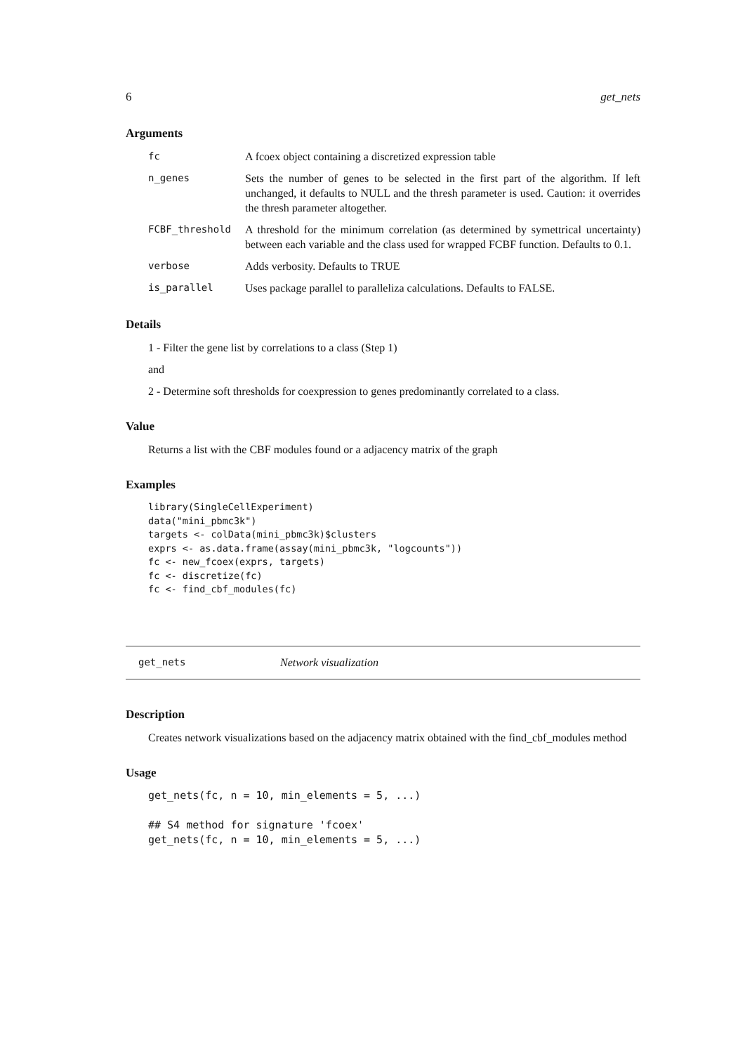6 get_nets
Arguments
| fc | A fcoex object containing a discretized expression table |
| n_genes | Sets the number of genes to be selected in the first part of the algorithm. If left unchanged, it defaults to NULL and the thresh parameter is used. Caution: it overrides the thresh parameter altogether. |
| FCBF_threshold | A threshold for the minimum correlation (as determined by symettrical uncertainty) between each variable and the class used for wrapped FCBF function. Defaults to 0.1. |
| verbose | Adds verbosity. Defaults to TRUE |
| is_parallel | Uses package parallel to paralleliza calculations. Defaults to FALSE. |
Details
1 - Filter the gene list by correlations to a class (Step 1)
and
2 - Determine soft thresholds for coexpression to genes predominantly correlated to a class.
Value
Returns a list with the CBF modules found or a adjacency matrix of the graph
Examples
library(SingleCellExperiment)
data("mini_pbmc3k")
targets <- colData(mini_pbmc3k)$clusters
exprs <- as.data.frame(assay(mini_pbmc3k, "logcounts"))
fc <- new_fcoex(exprs, targets)
fc <- discretize(fc)
fc <- find_cbf_modules(fc)
get_nets Network visualization
Description
Creates network visualizations based on the adjacency matrix obtained with the find_cbf_modules method
Usage
get_nets(fc, n = 10, min_elements = 5, ...)

## S4 method for signature 'fcoex'
get_nets(fc, n = 10, min_elements = 5, ...)